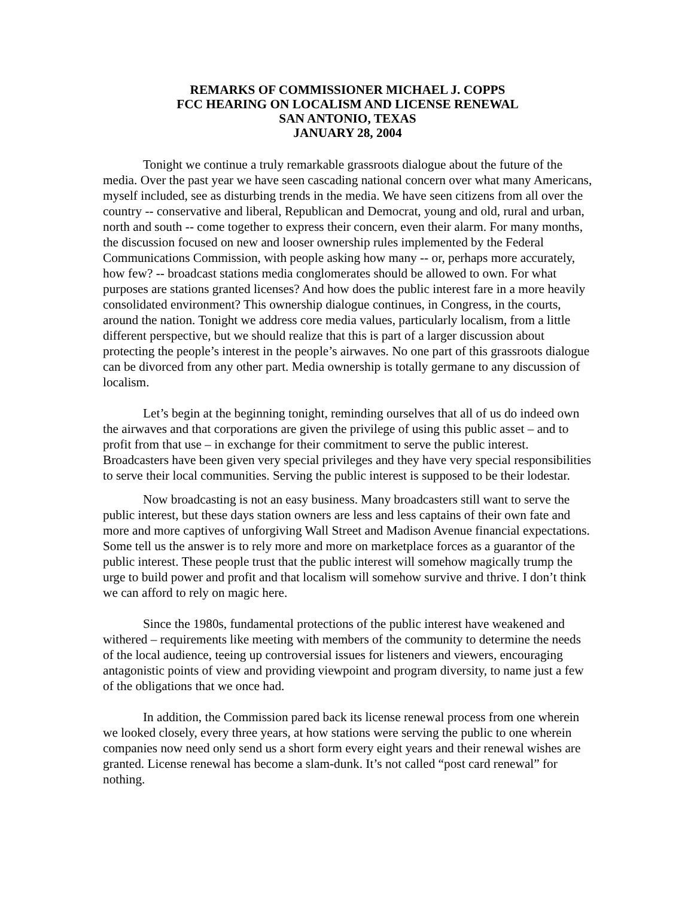REMARKS OF COMMISSIONER MICHAEL J. COPPS
FCC HEARING ON LOCALISM AND LICENSE RENEWAL
SAN ANTONIO, TEXAS
JANUARY 28, 2004
Tonight we continue a truly remarkable grassroots dialogue about the future of the media. Over the past year we have seen cascading national concern over what many Americans, myself included, see as disturbing trends in the media. We have seen citizens from all over the country -- conservative and liberal, Republican and Democrat, young and old, rural and urban, north and south -- come together to express their concern, even their alarm. For many months, the discussion focused on new and looser ownership rules implemented by the Federal Communications Commission, with people asking how many -- or, perhaps more accurately, how few? -- broadcast stations media conglomerates should be allowed to own. For what purposes are stations granted licenses? And how does the public interest fare in a more heavily consolidated environment? This ownership dialogue continues, in Congress, in the courts, around the nation. Tonight we address core media values, particularly localism, from a little different perspective, but we should realize that this is part of a larger discussion about protecting the people’s interest in the people’s airwaves. No one part of this grassroots dialogue can be divorced from any other part. Media ownership is totally germane to any discussion of localism.
Let’s begin at the beginning tonight, reminding ourselves that all of us do indeed own the airwaves and that corporations are given the privilege of using this public asset – and to profit from that use – in exchange for their commitment to serve the public interest. Broadcasters have been given very special privileges and they have very special responsibilities to serve their local communities. Serving the public interest is supposed to be their lodestar.
Now broadcasting is not an easy business. Many broadcasters still want to serve the public interest, but these days station owners are less and less captains of their own fate and more and more captives of unforgiving Wall Street and Madison Avenue financial expectations. Some tell us the answer is to rely more and more on marketplace forces as a guarantor of the public interest. These people trust that the public interest will somehow magically trump the urge to build power and profit and that localism will somehow survive and thrive. I don’t think we can afford to rely on magic here.
Since the 1980s, fundamental protections of the public interest have weakened and withered – requirements like meeting with members of the community to determine the needs of the local audience, teeing up controversial issues for listeners and viewers, encouraging antagonistic points of view and providing viewpoint and program diversity, to name just a few of the obligations that we once had.
In addition, the Commission pared back its license renewal process from one wherein we looked closely, every three years, at how stations were serving the public to one wherein companies now need only send us a short form every eight years and their renewal wishes are granted. License renewal has become a slam-dunk. It’s not called “post card renewal” for nothing.